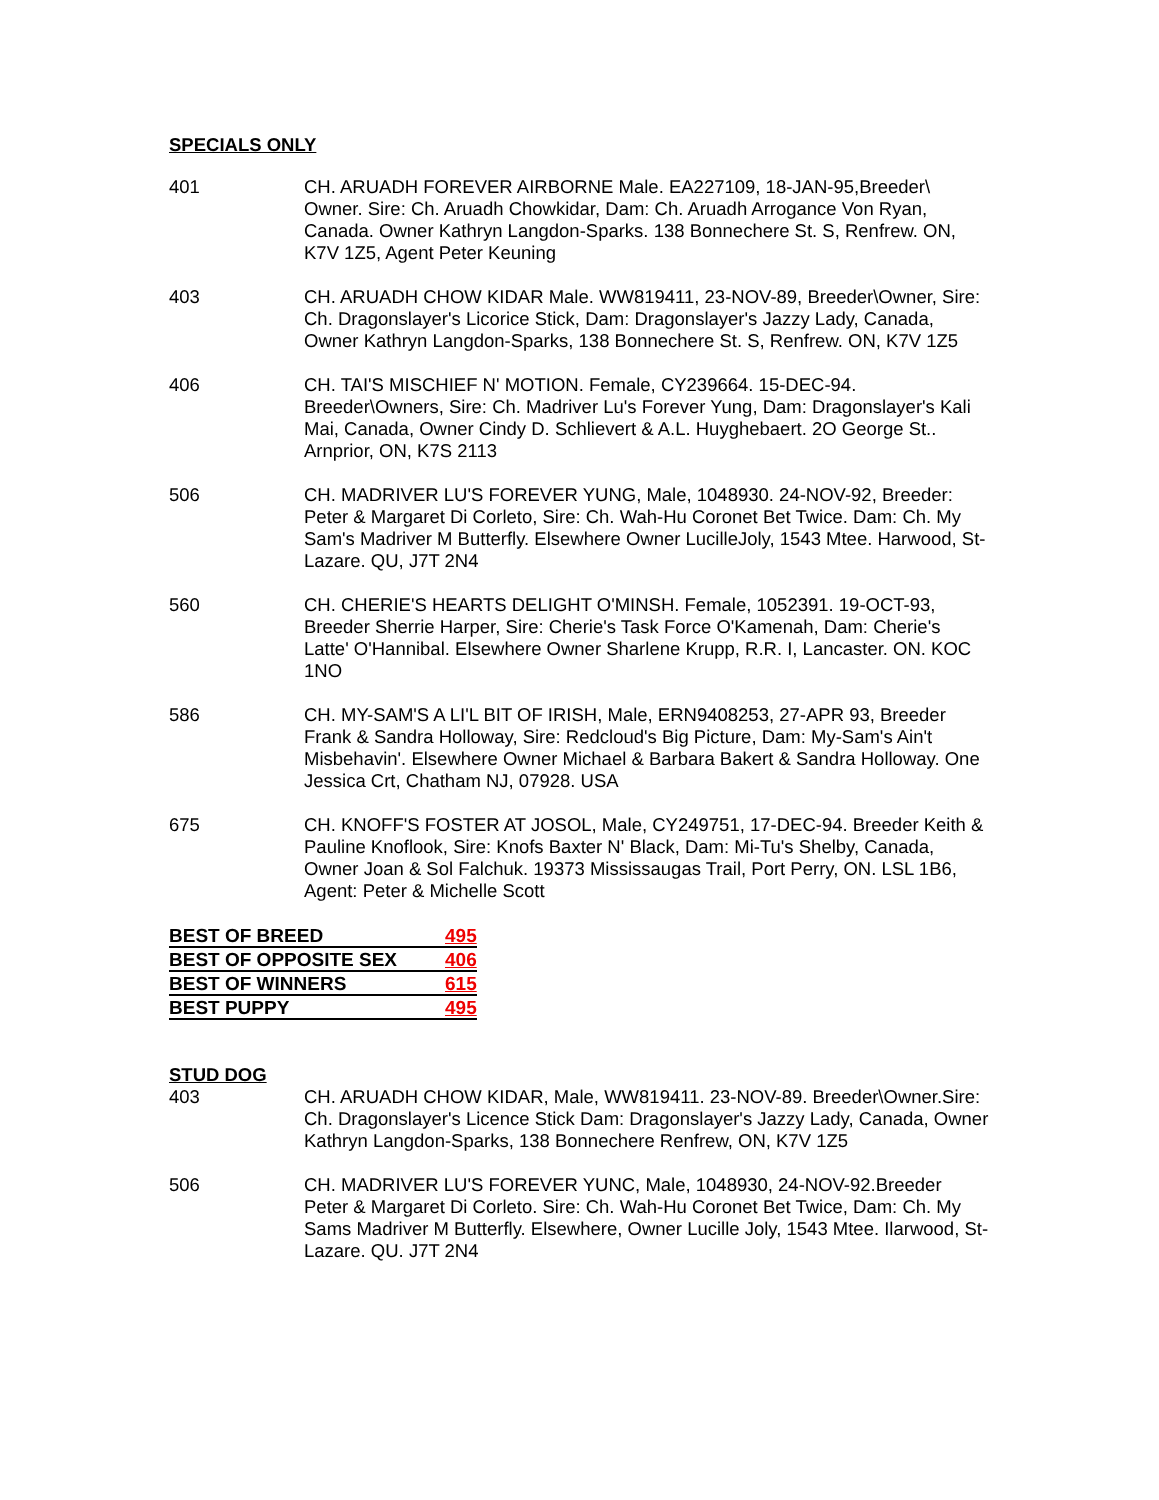SPECIALS ONLY
401 CH. ARUADH FOREVER AIRBORNE Male. EA227109, 18-JAN-95,Breeder\ Owner. Sire: Ch. Aruadh Chowkidar, Dam: Ch. Aruadh Arrogance Von Ryan, Canada. Owner Kathryn Langdon-Sparks. 138 Bonnechere St. S, Renfrew. ON, K7V 1Z5, Agent Peter Keuning
403 CH. ARUADH CHOW KIDAR Male. WW819411, 23-NOV-89, Breeder\Owner, Sire: Ch. Dragonslayer's Licorice Stick, Dam: Dragonslayer's Jazzy Lady, Canada, Owner Kathryn Langdon-Sparks, 138 Bonnechere St. S, Renfrew. ON, K7V 1Z5
406 CH. TAI'S MISCHIEF N' MOTION. Female, CY239664. 15-DEC-94. Breeder\Owners, Sire: Ch. Madriver Lu's Forever Yung, Dam: Dragonslayer's Kali Mai, Canada, Owner Cindy D. Schlievert & A.L. Huyghebaert. 2O George St.. Arnprior, ON, K7S 2113
506 CH. MADRIVER LU'S FOREVER YUNG, Male, 1048930. 24-NOV-92, Breeder: Peter & Margaret Di Corleto, Sire: Ch. Wah-Hu Coronet Bet Twice. Dam: Ch. My Sam's Madriver M Butterfly. Elsewhere Owner LucilleJoly, 1543 Mtee. Harwood, St-Lazare. QU, J7T 2N4
560 CH. CHERIE'S HEARTS DELIGHT O'MINSH. Female, 1052391. 19-OCT-93, Breeder Sherrie Harper, Sire: Cherie's Task Force O'Kamenah, Dam: Cherie's Latte' O'Hannibal. Elsewhere Owner Sharlene Krupp, R.R. I, Lancaster. ON. KOC 1NO
586 CH. MY-SAM'S A LI'L BIT OF IRISH, Male, ERN9408253, 27-APR 93, Breeder Frank & Sandra Holloway, Sire: Redcloud's Big Picture, Dam: My-Sam's Ain't Misbehavin'. Elsewhere Owner Michael & Barbara Bakert & Sandra Holloway. One Jessica Crt, Chatham NJ, 07928. USA
675 CH. KNOFF'S FOSTER AT JOSOL, Male, CY249751, 17-DEC-94. Breeder Keith & Pauline Knoflook, Sire: Knofs Baxter N' Black, Dam: Mi-Tu's Shelby, Canada, Owner Joan & Sol Falchuk. 19373 Mississaugas Trail, Port Perry, ON. LSL 1B6, Agent: Peter & Michelle Scott
| BEST OF BREED | 495 |
| BEST OF OPPOSITE SEX | 406 |
| BEST OF WINNERS | 615 |
| BEST PUPPY | 495 |
STUD DOG
403 CH. ARUADH CHOW KIDAR, Male, WW819411. 23-NOV-89. Breeder\Owner.Sire: Ch. Dragonslayer's Licence Stick Dam: Dragonslayer's Jazzy Lady, Canada, Owner Kathryn Langdon-Sparks, 138 Bonnechere Renfrew, ON, K7V 1Z5
506 CH. MADRIVER LU'S FOREVER YUNC, Male, 1048930, 24-NOV-92.Breeder Peter & Margaret Di Corleto. Sire: Ch. Wah-Hu Coronet Bet Twice, Dam: Ch. My Sams Madriver M Butterfly. Elsewhere, Owner Lucille Joly, 1543 Mtee. Ilarwood, St-Lazare. QU. J7T 2N4